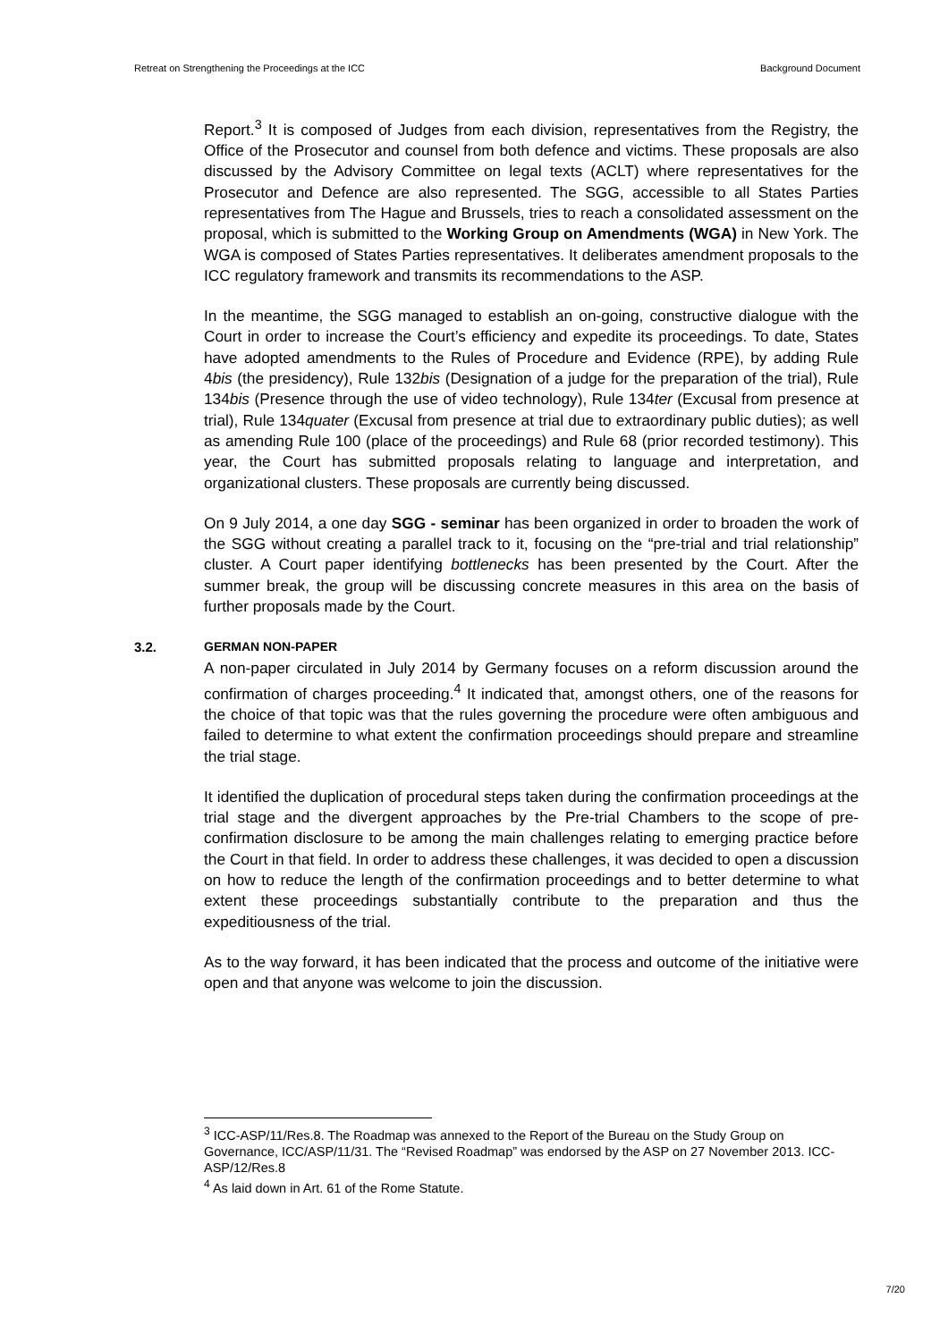Retreat on Strengthening the Proceedings at the ICC Background Document
Report.<sup>3</sup> It is composed of Judges from each division, representatives from the Registry, the Office of the Prosecutor and counsel from both defence and victims. These proposals are also discussed by the Advisory Committee on legal texts (ACLT) where representatives for the Prosecutor and Defence are also represented. The SGG, accessible to all States Parties representatives from The Hague and Brussels, tries to reach a consolidated assessment on the proposal, which is submitted to the Working Group on Amendments (WGA) in New York. The WGA is composed of States Parties representatives. It deliberates amendment proposals to the ICC regulatory framework and transmits its recommendations to the ASP.
In the meantime, the SGG managed to establish an on-going, constructive dialogue with the Court in order to increase the Court’s efficiency and expedite its proceedings. To date, States have adopted amendments to the Rules of Procedure and Evidence (RPE), by adding Rule 4bis (the presidency), Rule 132bis (Designation of a judge for the preparation of the trial), Rule 134bis (Presence through the use of video technology), Rule 134ter (Excusal from presence at trial), Rule 134quater (Excusal from presence at trial due to extraordinary public duties); as well as amending Rule 100 (place of the proceedings) and Rule 68 (prior recorded testimony). This year, the Court has submitted proposals relating to language and interpretation, and organizational clusters. These proposals are currently being discussed.
On 9 July 2014, a one day SGG - seminar has been organized in order to broaden the work of the SGG without creating a parallel track to it, focusing on the “pre-trial and trial relationship” cluster. A Court paper identifying bottlenecks has been presented by the Court. After the summer break, the group will be discussing concrete measures in this area on the basis of further proposals made by the Court.
3.2. GERMAN NON-PAPER
A non-paper circulated in July 2014 by Germany focuses on a reform discussion around the confirmation of charges proceeding.<sup>4</sup> It indicated that, amongst others, one of the reasons for the choice of that topic was that the rules governing the procedure were often ambiguous and failed to determine to what extent the confirmation proceedings should prepare and streamline the trial stage.
It identified the duplication of procedural steps taken during the confirmation proceedings at the trial stage and the divergent approaches by the Pre-trial Chambers to the scope of pre-confirmation disclosure to be among the main challenges relating to emerging practice before the Court in that field. In order to address these challenges, it was decided to open a discussion on how to reduce the length of the confirmation proceedings and to better determine to what extent these proceedings substantially contribute to the preparation and thus the expeditiousness of the trial.
As to the way forward, it has been indicated that the process and outcome of the initiative were open and that anyone was welcome to join the discussion.
<sup>3</sup> ICC-ASP/11/Res.8. The Roadmap was annexed to the Report of the Bureau on the Study Group on Governance, ICC/ASP/11/31. The “Revised Roadmap” was endorsed by the ASP on 27 November 2013. ICC-ASP/12/Res.8
<sup>4</sup> As laid down in Art. 61 of the Rome Statute.
7/20